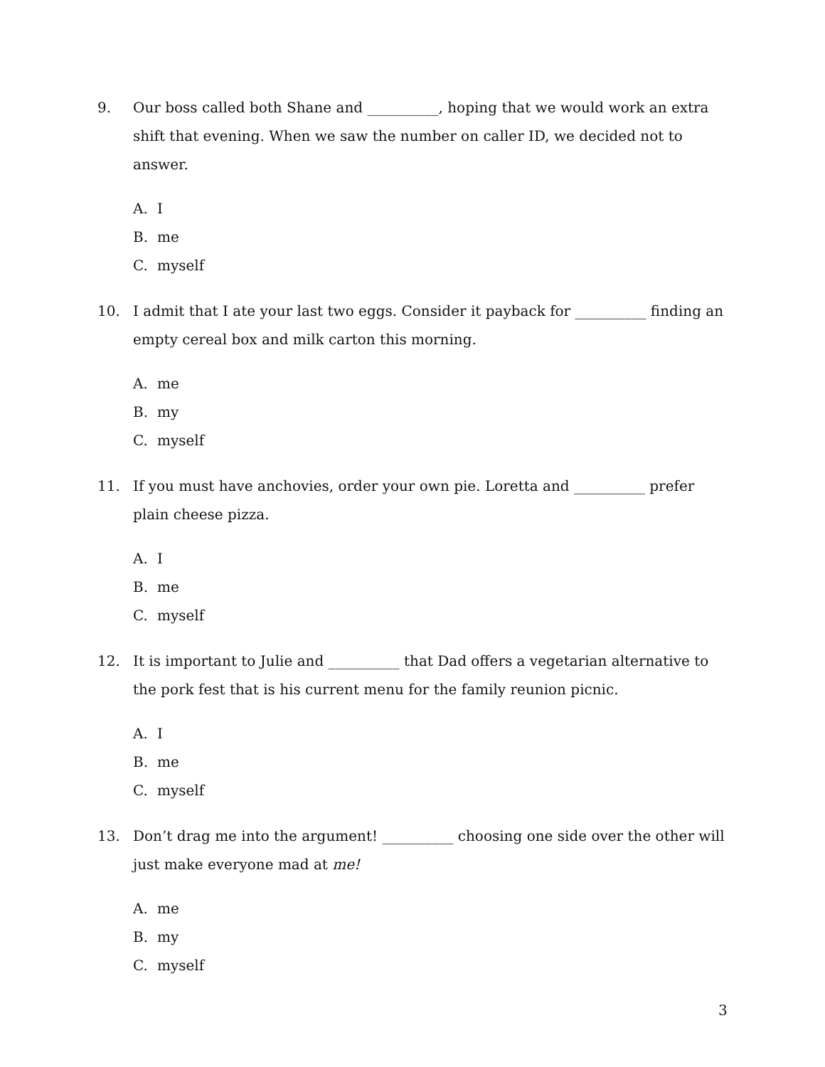9. Our boss called both Shane and __________, hoping that we would work an extra shift that evening. When we saw the number on caller ID, we decided not to answer.
A. I
B. me
C. myself
10. I admit that I ate your last two eggs. Consider it payback for __________ finding an empty cereal box and milk carton this morning.
A. me
B. my
C. myself
11. If you must have anchovies, order your own pie. Loretta and __________ prefer plain cheese pizza.
A. I
B. me
C. myself
12. It is important to Julie and __________ that Dad offers a vegetarian alternative to the pork fest that is his current menu for the family reunion picnic.
A. I
B. me
C. myself
13. Don’t drag me into the argument! __________ choosing one side over the other will just make everyone mad at me!
A. me
B. my
C. myself
3